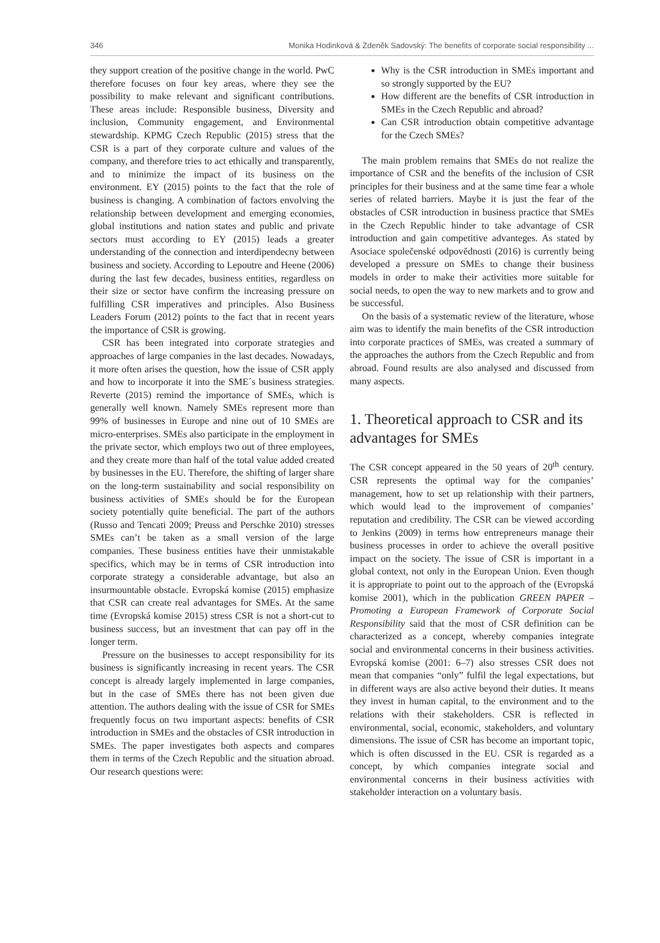346 Monika Hodinková & Zdeněk Sadovský: The benefits of corporate social responsibility ...
they support creation of the positive change in the world. PwC therefore focuses on four key areas, where they see the possibility to make relevant and significant contributions. These areas include: Responsible business, Diversity and inclusion, Community engagement, and Environmental stewardship. KPMG Czech Republic (2015) stress that the CSR is a part of they corporate culture and values of the company, and therefore tries to act ethically and transparently, and to minimize the impact of its business on the environment. EY (2015) points to the fact that the role of business is changing. A combination of factors envolving the relationship between development and emerging economies, global institutions and nation states and public and private sectors must according to EY (2015) leads a greater understanding of the connection and interdipendecny between business and society. According to Lepoutre and Heene (2006) during the last few decades, business entities, regardless on their size or sector have confirm the increasing pressure on fulfilling CSR imperatives and principles. Also Business Leaders Forum (2012) points to the fact that in recent years the importance of CSR is growing.
CSR has been integrated into corporate strategies and approaches of large companies in the last decades. Nowadays, it more often arises the question, how the issue of CSR apply and how to incorporate it into the SME´s business strategies. Reverte (2015) remind the importance of SMEs, which is generally well known. Namely SMEs represent more than 99% of businesses in Europe and nine out of 10 SMEs are micro-enterprises. SMEs also participate in the employment in the private sector, which employs two out of three employees, and they create more than half of the total value added created by businesses in the EU. Therefore, the shifting of larger share on the long-term sustainability and social responsibility on business activities of SMEs should be for the European society potentially quite beneficial. The part of the authors (Russo and Tencati 2009; Preuss and Perschke 2010) stresses SMEs can’t be taken as a small version of the large companies. These business entities have their unmistakable specifics, which may be in terms of CSR introduction into corporate strategy a considerable advantage, but also an insurmountable obstacle. Evropská komise (2015) emphasize that CSR can create real advantages for SMEs. At the same time (Evropská komise 2015) stress CSR is not a short-cut to business success, but an investment that can pay off in the longer term.
Pressure on the businesses to accept responsibility for its business is significantly increasing in recent years. The CSR concept is already largely implemented in large companies, but in the case of SMEs there has not been given due attention. The authors dealing with the issue of CSR for SMEs frequently focus on two important aspects: benefits of CSR introduction in SMEs and the obstacles of CSR introduction in SMEs. The paper investigates both aspects and compares them in terms of the Czech Republic and the situation abroad. Our research questions were:
Why is the CSR introduction in SMEs important and so strongly supported by the EU?
How different are the benefits of CSR introduction in SMEs in the Czech Republic and abroad?
Can CSR introduction obtain competitive advantage for the Czech SMEs?
The main problem remains that SMEs do not realize the importance of CSR and the benefits of the inclusion of CSR principles for their business and at the same time fear a whole series of related barriers. Maybe it is just the fear of the obstacles of CSR introduction in business practice that SMEs in the Czech Republic hinder to take advantage of CSR introduction and gain competitive advanteges. As stated by Asociace společenské odpovědnosti (2016) is currently being developed a pressure on SMEs to change their business models in order to make their activities more suitable for social needs, to open the way to new markets and to grow and be successful.
On the basis of a systematic review of the literature, whose aim was to identify the main benefits of the CSR introduction into corporate practices of SMEs, was created a summary of the approaches the authors from the Czech Republic and from abroad. Found results are also analysed and discussed from many aspects.
1. Theoretical approach to CSR and its advantages for SMEs
The CSR concept appeared in the 50 years of 20<sup>th</sup> century. CSR represents the optimal way for the companies’ management, how to set up relationship with their partners, which would lead to the improvement of companies’ reputation and credibility. The CSR can be viewed according to Jenkins (2009) in terms how entrepreneurs manage their business processes in order to achieve the overall positive impact on the society. The issue of CSR is important in a global context, not only in the European Union. Even though it is appropriate to point out to the approach of the (Evropská komise 2001), which in the publication GREEN PAPER – Promoting a European Framework of Corporate Social Responsibility said that the most of CSR definition can be characterized as a concept, whereby companies integrate social and environmental concerns in their business activities. Evropská komise (2001: 6–7) also stresses CSR does not mean that companies “only” fulfil the legal expectations, but in different ways are also active beyond their duties. It means they invest in human capital, to the environment and to the relations with their stakeholders. CSR is reflected in environmental, social, economic, stakeholders, and voluntary dimensions. The issue of CSR has become an important topic, which is often discussed in the EU. CSR is regarded as a concept, by which companies integrate social and environmental concerns in their business activities with stakeholder interaction on a voluntary basis.